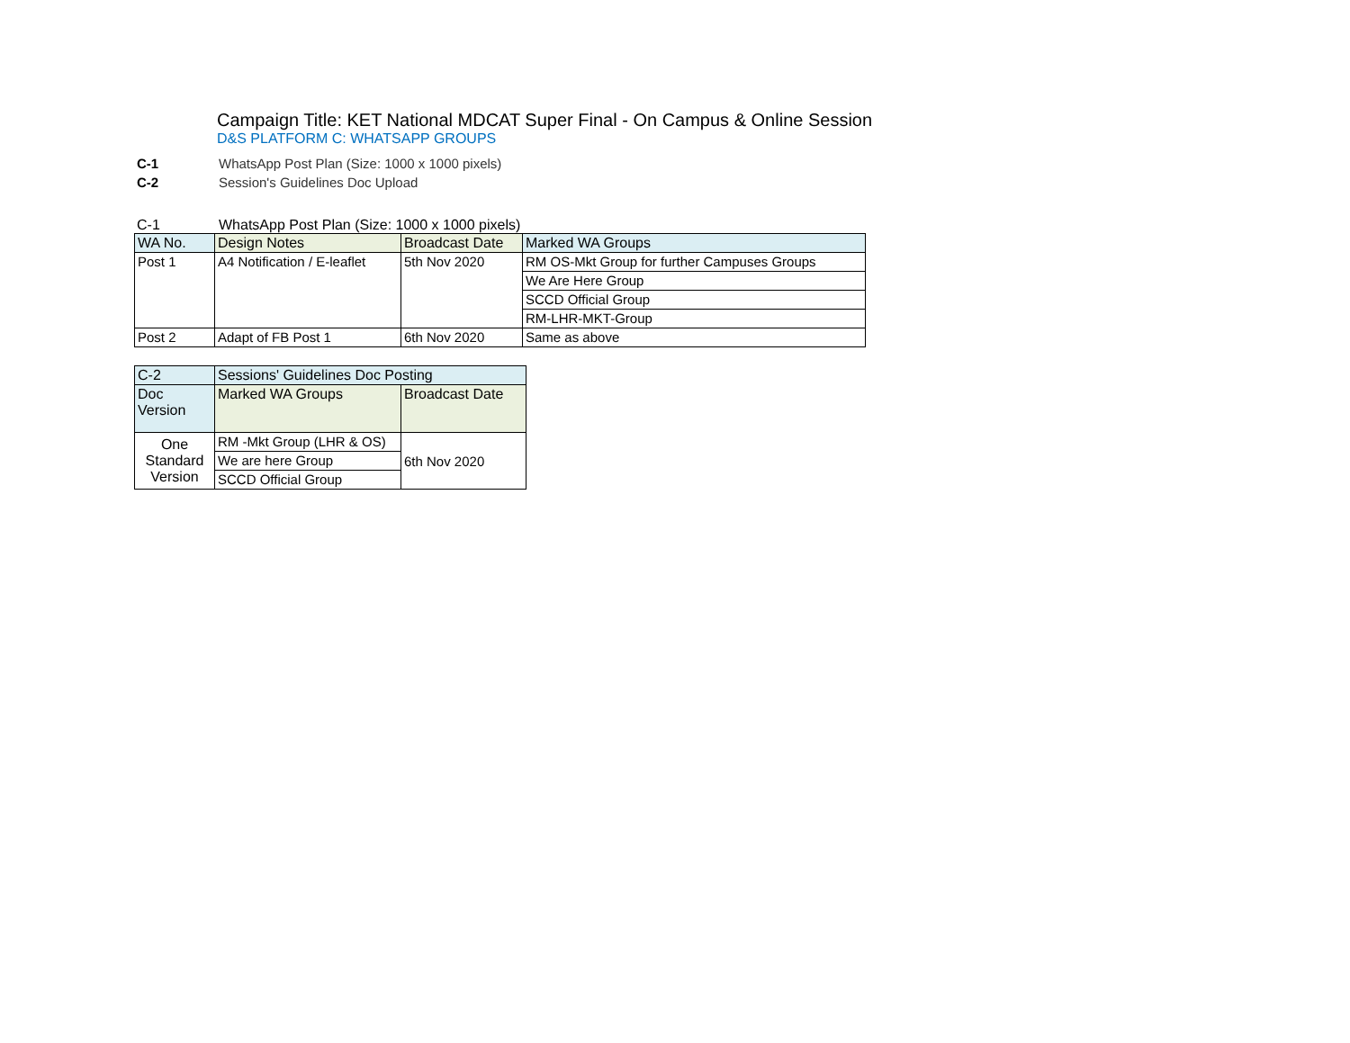Campaign Title: KET National MDCAT Super Final - On Campus & Online Session
D&S PLATFORM C: WHATSAPP GROUPS
C-1 WhatsApp Post Plan (Size: 1000 x 1000 pixels)
C-2 Session's Guidelines Doc Upload
C-1 WhatsApp Post Plan (Size: 1000 x 1000 pixels)
| WA No. | Design Notes | Broadcast Date | Marked WA Groups |
| --- | --- | --- | --- |
| Post 1 | A4 Notification / E-leaflet | 5th Nov 2020 | RM OS-Mkt Group for further Campuses Groups |
| | | | We Are Here Group |
| | | | SCCD Official Group |
| | | | RM-LHR-MKT-Group |
| Post 2 | Adapt of FB Post 1 | 6th Nov 2020 | Same as above |
| C-2 | Sessions' Guidelines Doc Posting | |
| --- | --- | --- |
| Doc Version | Marked WA Groups | Broadcast Date |
| One Standard Version | RM -Mkt Group (LHR & OS) | 6th Nov 2020 |
| | We are here Group | |
| | SCCD Official Group | |